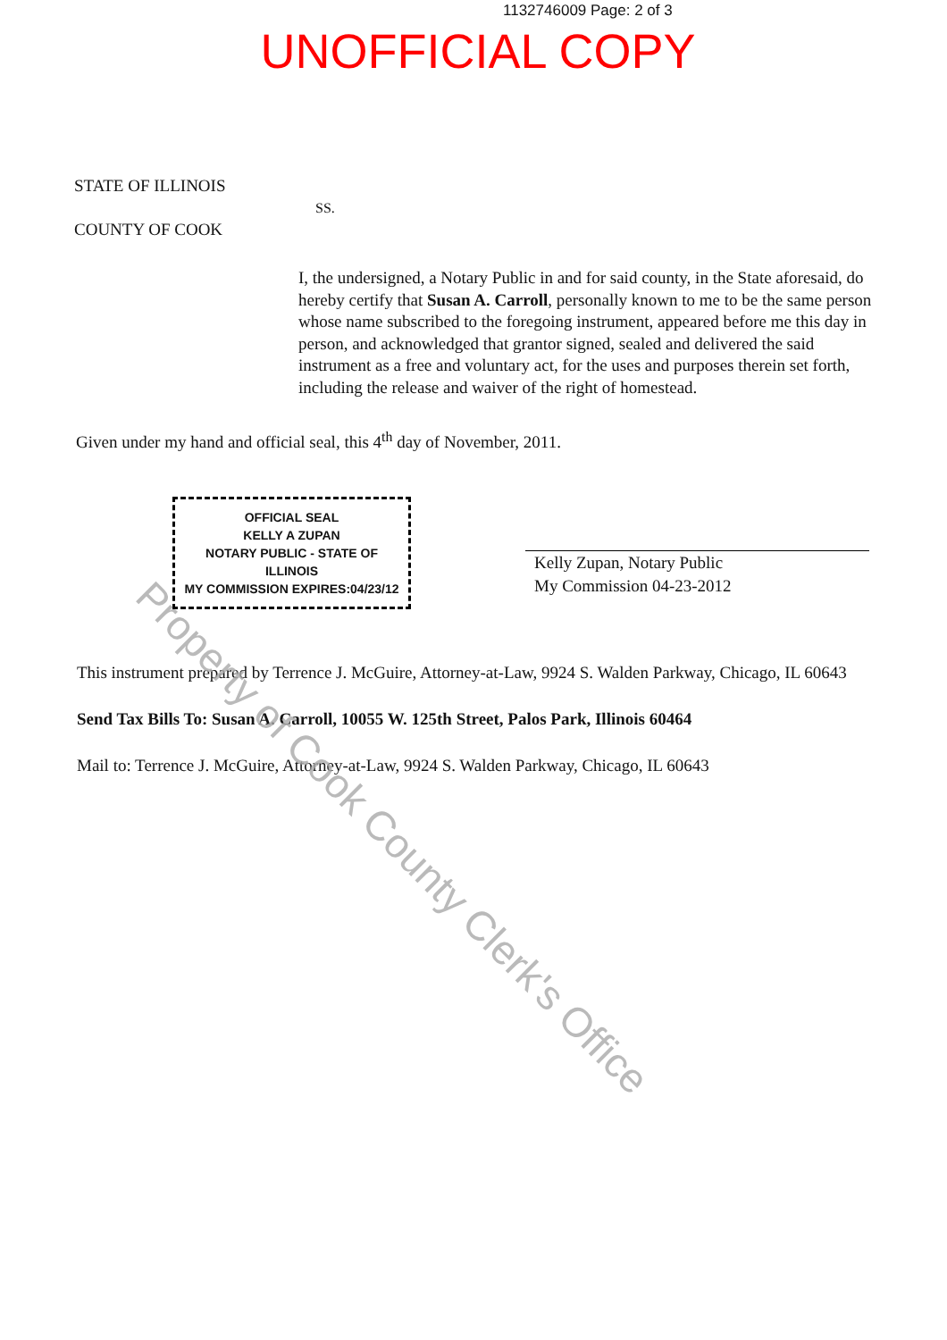1132746009 Page: 2 of 3
UNOFFICIAL COPY
STATE OF ILLINOIS
SS.
COUNTY OF COOK
I, the undersigned, a Notary Public in and for said county, in the State aforesaid, do hereby certify that Susan A. Carroll, personally known to me to be the same person whose name subscribed to the foregoing instrument, appeared before me this day in person, and acknowledged that grantor signed, sealed and delivered the said instrument as a free and voluntary act, for the uses and purposes therein set forth, including the release and waiver of the right of homestead.
Given under my hand and official seal, this 4<sup>th</sup> day of November, 2011.
OFFICIAL SEAL
KELLY A ZUPAN
NOTARY PUBLIC - STATE OF ILLINOIS
MY COMMISSION EXPIRES:04/23/12
Kelly Zupan, Notary Public
My Commission 04-23-2012
This instrument prepared by Terrence J. McGuire, Attorney-at-Law, 9924 S. Walden Parkway, Chicago, IL 60643
Send Tax Bills To: Susan A. Carroll, 10055 W. 125th Street, Palos Park, Illinois 60464
Mail to: Terrence J. McGuire, Attorney-at-Law, 9924 S. Walden Parkway, Chicago, IL 60643
Property of Cook County Clerk's Office